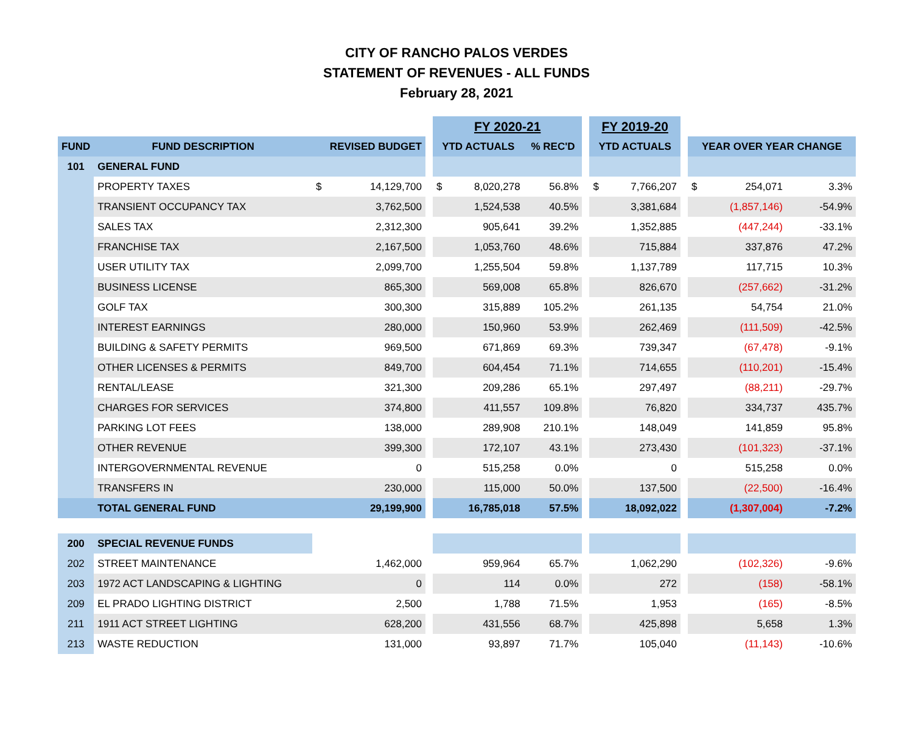CITY OF RANCHO PALOS VERDES
STATEMENT OF REVENUES - ALL FUNDS
February 28, 2021
| | | | | FY 2020-21 | | | FY 2019-20 | | | |
| --- | --- | --- | --- | --- | --- | --- | --- | --- | --- | --- |
| FUND | FUND DESCRIPTION | REVISED BUDGET | | YTD ACTUALS | % REC'D | | YTD ACTUALS | | YEAR OVER YEAR CHANGE | |
| 101 | GENERAL FUND | | | | | | | | | |
| | PROPERTY TAXES | $ 14,129,700 | | $ 8,020,278 | 56.8% | | $ 7,766,207 | | $ 254,071 | 3.3% |
| | TRANSIENT OCCUPANCY TAX | 3,762,500 | | 1,524,538 | 40.5% | | 3,381,684 | | (1,857,146) | -54.9% |
| | SALES TAX | 2,312,300 | | 905,641 | 39.2% | | 1,352,885 | | (447,244) | -33.1% |
| | FRANCHISE TAX | 2,167,500 | | 1,053,760 | 48.6% | | 715,884 | | 337,876 | 47.2% |
| | USER UTILITY TAX | 2,099,700 | | 1,255,504 | 59.8% | | 1,137,789 | | 117,715 | 10.3% |
| | BUSINESS LICENSE | 865,300 | | 569,008 | 65.8% | | 826,670 | | (257,662) | -31.2% |
| | GOLF TAX | 300,300 | | 315,889 | 105.2% | | 261,135 | | 54,754 | 21.0% |
| | INTEREST EARNINGS | 280,000 | | 150,960 | 53.9% | | 262,469 | | (111,509) | -42.5% |
| | BUILDING & SAFETY PERMITS | 969,500 | | 671,869 | 69.3% | | 739,347 | | (67,478) | -9.1% |
| | OTHER LICENSES & PERMITS | 849,700 | | 604,454 | 71.1% | | 714,655 | | (110,201) | -15.4% |
| | RENTAL/LEASE | 321,300 | | 209,286 | 65.1% | | 297,497 | | (88,211) | -29.7% |
| | CHARGES FOR SERVICES | 374,800 | | 411,557 | 109.8% | | 76,820 | | 334,737 | 435.7% |
| | PARKING LOT FEES | 138,000 | | 289,908 | 210.1% | | 148,049 | | 141,859 | 95.8% |
| | OTHER REVENUE | 399,300 | | 172,107 | 43.1% | | 273,430 | | (101,323) | -37.1% |
| | INTERGOVERNMENTAL REVENUE | 0 | | 515,258 | 0.0% | | 0 | | 515,258 | 0.0% |
| | TRANSFERS IN | 230,000 | | 115,000 | 50.0% | | 137,500 | | (22,500) | -16.4% |
| | TOTAL GENERAL FUND | 29,199,900 | | 16,785,018 | 57.5% | | 18,092,022 | | (1,307,004) | -7.2% |
| 200 | SPECIAL REVENUE FUNDS | | | | | | | | | |
| 202 | STREET MAINTENANCE | 1,462,000 | | 959,964 | 65.7% | | 1,062,290 | | (102,326) | -9.6% |
| 203 | 1972 ACT LANDSCAPING & LIGHTING | 0 | | 114 | 0.0% | | 272 | | (158) | -58.1% |
| 209 | EL PRADO LIGHTING DISTRICT | 2,500 | | 1,788 | 71.5% | | 1,953 | | (165) | -8.5% |
| 211 | 1911 ACT STREET LIGHTING | 628,200 | | 431,556 | 68.7% | | 425,898 | | 5,658 | 1.3% |
| 213 | WASTE REDUCTION | 131,000 | | 93,897 | 71.7% | | 105,040 | | (11,143) | -10.6% |